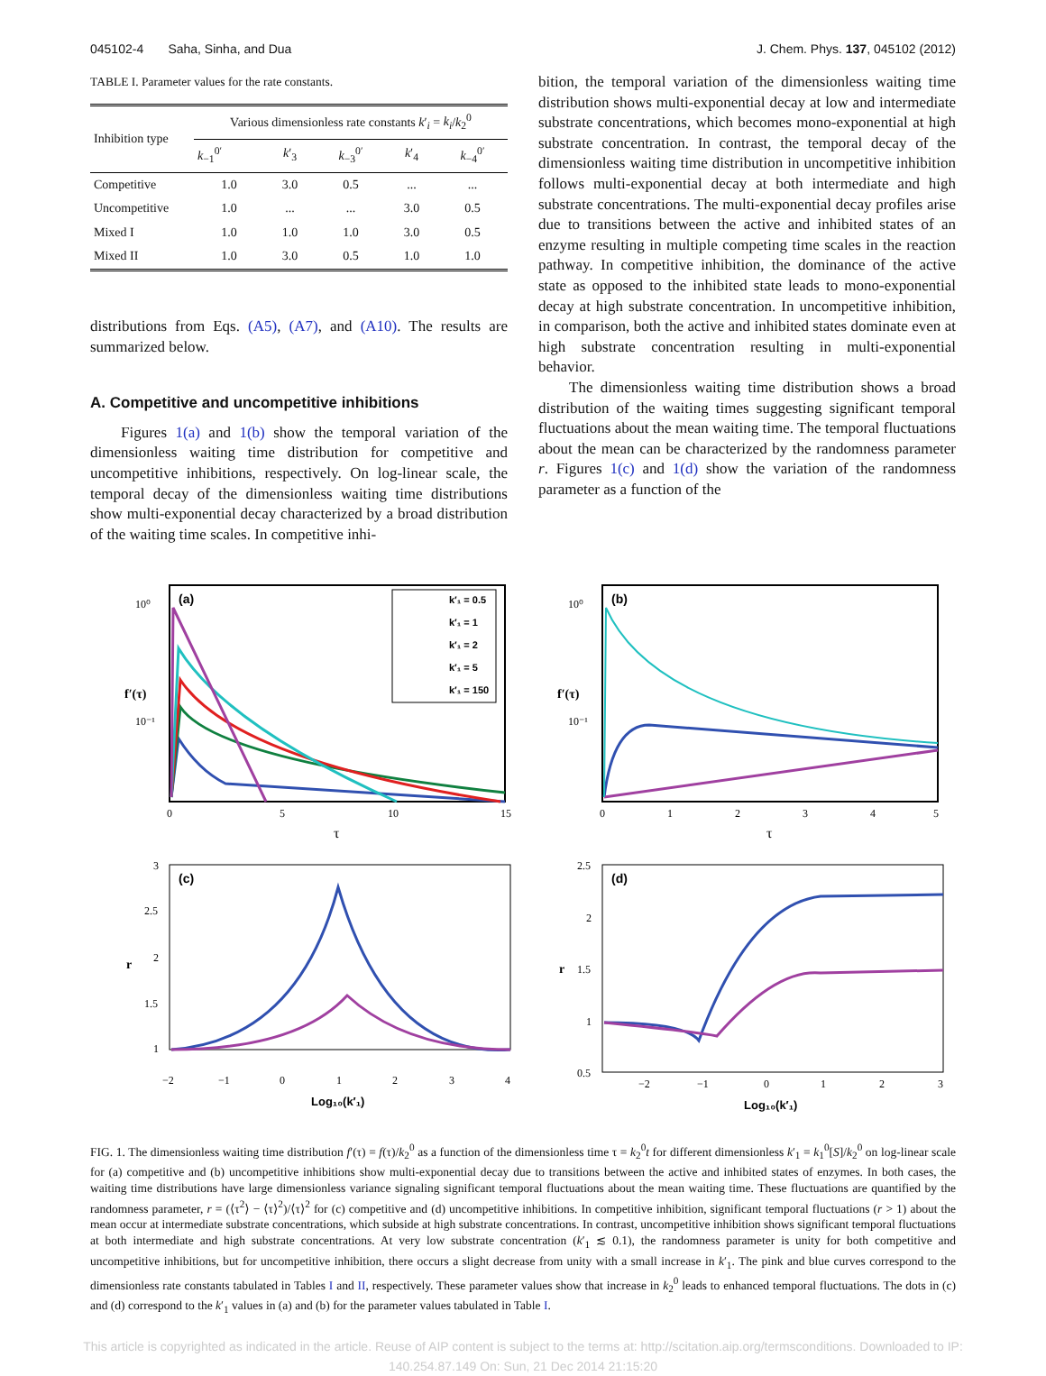045102-4 Saha, Sinha, and Dua J. Chem. Phys. 137, 045102 (2012)
TABLE I. Parameter values for the rate constants.
| Inhibition type | Various dimensionless rate constants k ′<sub>i</sub> = k<sub>i</sub> / k<sub>2</sub><sup>0</sup> | | | | |
| --- | --- | --- | --- | --- | --- |
| | k<sub>−1</sub><sup>0′</sup> | k ′<sub>3</sub> | k<sub>−3</sub><sup>0′</sup> | k ′<sub>4</sub> | k<sub>−4</sub><sup>0′</sup> |
| Competitive | 1.0 | 3.0 | 0.5 | ... | ... |
| Uncompetitive | 1.0 | ... | ... | 3.0 | 0.5 |
| Mixed I | 1.0 | 1.0 | 1.0 | 3.0 | 0.5 |
| Mixed II | 1.0 | 3.0 | 0.5 | 1.0 | 1.0 |
distributions from Eqs. (A5), (A7), and (A10). The results are summarized below.
A. Competitive and uncompetitive inhibitions
Figures 1(a) and 1(b) show the temporal variation of the dimensionless waiting time distribution for competitive and uncompetitive inhibitions, respectively. On log-linear scale, the temporal decay of the dimensionless waiting time distributions show multi-exponential decay characterized by a broad distribution of the waiting time scales. In competitive inhi-
bition, the temporal variation of the dimensionless waiting time distribution shows multi-exponential decay at low and intermediate substrate concentrations, which becomes mono-exponential at high substrate concentration. In contrast, the temporal decay of the dimensionless waiting time distribution in uncompetitive inhibition follows multi-exponential decay at both intermediate and high substrate concentrations. The multi-exponential decay profiles arise due to transitions between the active and inhibited states of an enzyme resulting in multiple competing time scales in the reaction pathway. In competitive inhibition, the dominance of the active state as opposed to the inhibited state leads to mono-exponential decay at high substrate concentration. In uncompetitive inhibition, in comparison, both the active and inhibited states dominate even at high substrate concentration resulting in multi-exponential behavior.
The dimensionless waiting time distribution shows a broad distribution of the waiting times suggesting significant temporal fluctuations about the mean waiting time. The temporal fluctuations about the mean can be characterized by the randomness parameter r. Figures 1(c) and 1(d) show the variation of the randomness parameter as a function of the
(a)
10⁰
10⁻¹
f′(τ)
0
5
10
15
τ
k′₁ = 0.5
k′₁ = 1
k′₁ = 2
k′₁ = 5
k′₁ = 150
(b)
10⁰
10⁻¹
f′(τ)
0
1
2
3
4
5
τ
(c)
3
2.5
2
1.5
1
r
−2
−1
0
1
2
3
4
Log₁₀(k′₁)
(d)
2.5
2
1.5
1
0.5
r
−2
−1
0
1
2
3
Log₁₀(k′₁)
FIG. 1. The dimensionless waiting time distribution f′(τ) = f(τ)/k<sub>2</sub><sup>0</sup> as a function of the dimensionless time τ = k<sub>2</sub><sup>0</sup>t for different dimensionless k′<sub>1</sub> = k<sub>1</sub><sup>0</sup>[S]/k<sub>2</sub><sup>0</sup> on log-linear scale for (a) competitive and (b) uncompetitive inhibitions show multi-exponential decay due to transitions between the active and inhibited states of enzymes. In both cases, the waiting time distributions have large dimensionless variance signaling significant temporal fluctuations about the mean waiting time. These fluctuations are quantified by the randomness parameter, r = (⟨τ<sup>2</sup>⟩ − ⟨τ⟩<sup>2</sup>)/⟨τ⟩<sup>2</sup> for (c) competitive and (d) uncompetitive inhibitions. In competitive inhibition, significant temporal fluctuations (r > 1) about the mean occur at intermediate substrate concentrations, which subside at high substrate concentrations. In contrast, uncompetitive inhibition shows significant temporal fluctuations at both intermediate and high substrate concentrations. At very low substrate concentration (k′<sub>1</sub> ≲ 0.1), the randomness parameter is unity for both competitive and uncompetitive inhibitions, but for uncompetitive inhibition, there occurs a slight decrease from unity with a small increase in k′<sub>1</sub>. The pink and blue curves correspond to the dimensionless rate constants tabulated in Tables I and II, respectively. These parameter values show that increase in k<sub>2</sub><sup>0</sup> leads to enhanced temporal fluctuations. The dots in (c) and (d) correspond to the k′<sub>1</sub> values in (a) and (b) for the parameter values tabulated in Table I.
This article is copyrighted as indicated in the article. Reuse of AIP content is subject to the terms at: http://scitation.aip.org/termsconditions. Downloaded to IP:
140.254.87.149 On: Sun, 21 Dec 2014 21:15:20